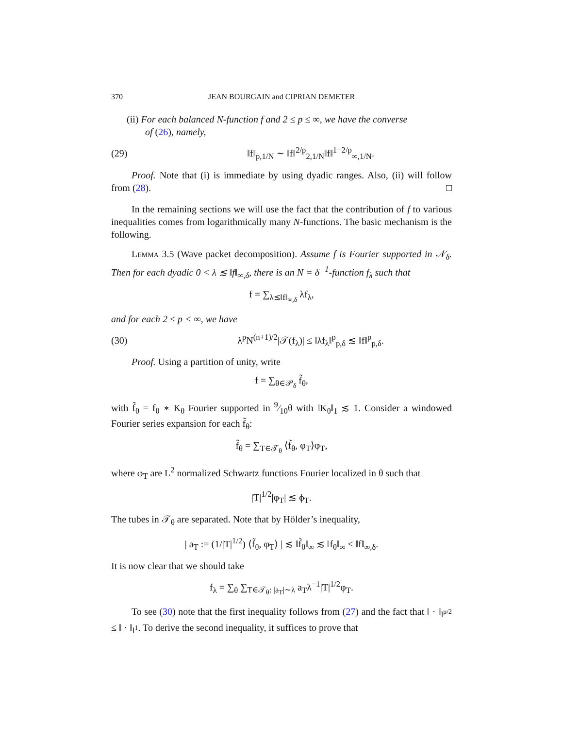370 JEAN BOURGAIN and CIPRIAN DEMETER
(ii) For each balanced N-function f and 2 ≤ p ≤ ∞, we have the converse
of (26), namely,
(29) ‖f‖<sub>p,1/N</sub> ∼ ‖f‖<sup>2/p</sup><sub>2,1/N</sub>‖f‖<sup>1−2/p</sup><sub>∞,1/N</sub>.
Proof. Note that (i) is immediate by using dyadic ranges. Also, (ii) will follow from (28). □
In the remaining sections we will use the fact that the contribution of f to various inequalities comes from logarithmically many N-functions. The basic mechanism is the following.
Lemma 3.5 (Wave packet decomposition). Assume f is Fourier supported in 𝒩<sub>δ</sub>. Then for each dyadic 0 < λ ≲ ‖f‖<sub>∞,δ</sub>, there is an N = δ<sup>−1</sup>-function f<sub>λ</sub> such that
f = ∑<sub>λ≲‖f‖<sub>∞,δ</sub></sub> λf<sub>λ</sub>,
and for each 2 ≤ p < ∞, we have
(30) λ<sup>p</sup>N<sup>(n+1)/2</sup>|𝒯(f<sub>λ</sub>)| ≤ ‖λf<sub>λ</sub>‖<sup>p</sup><sub>p,δ</sub> ≲ ‖f‖<sup>p</sup><sub>p,δ</sub>.
Proof. Using a partition of unity, write
f = ∑<sub>θ∈𝒫<sub>δ</sub></sub> f̃<sub>θ</sub>,
with f̃<sub>θ</sub> = f<sub>θ</sub> ∗ K<sub>θ</sub> Fourier supported in 9⁄10θ with ‖K<sub>θ</sub>‖<sub>1</sub> ≲ 1. Consider a windowed Fourier series expansion for each f̃<sub>θ</sub>:
f̃<sub>θ</sub> = ∑<sub>T∈𝒯<sub>θ</sub></sub> ⟨f̃<sub>θ</sub>, φ<sub>T</sub>⟩φ<sub>T</sub>,
where φ<sub>T</sub> are L<sup>2</sup> normalized Schwartz functions Fourier localized in θ such that
|T|<sup>1/2</sup>|φ<sub>T</sub>| ≲ ϕ<sub>T</sub>.
The tubes in 𝒯<sub>θ</sub> are separated. Note that by Hölder’s inequality,
| a<sub>T</sub> := (1/|T|<sup>1/2</sup>) ⟨f̃<sub>θ</sub>, φ<sub>T</sub>⟩ | ≲ ‖f̃<sub>θ</sub>‖<sub>∞</sub> ≲ ‖f<sub>θ</sub>‖<sub>∞</sub> ≤ ‖f‖<sub>∞,δ</sub>.
It is now clear that we should take
f<sub>λ</sub> = ∑<sub>θ</sub> ∑<sub>T∈𝒯<sub>θ</sub>: |a<sub>T</sub>|∼λ</sub> a<sub>T</sub>λ<sup>−1</sup>|T|<sup>1/2</sup>φ<sub>T</sub>.
To see (30) note that the first inequality follows from (27) and the fact that ‖ · ‖<sub>l<sup>p/2</sup></sub> ≤ ‖ · ‖<sub>l<sup>1</sup></sub>. To derive the second inequality, it suffices to prove that